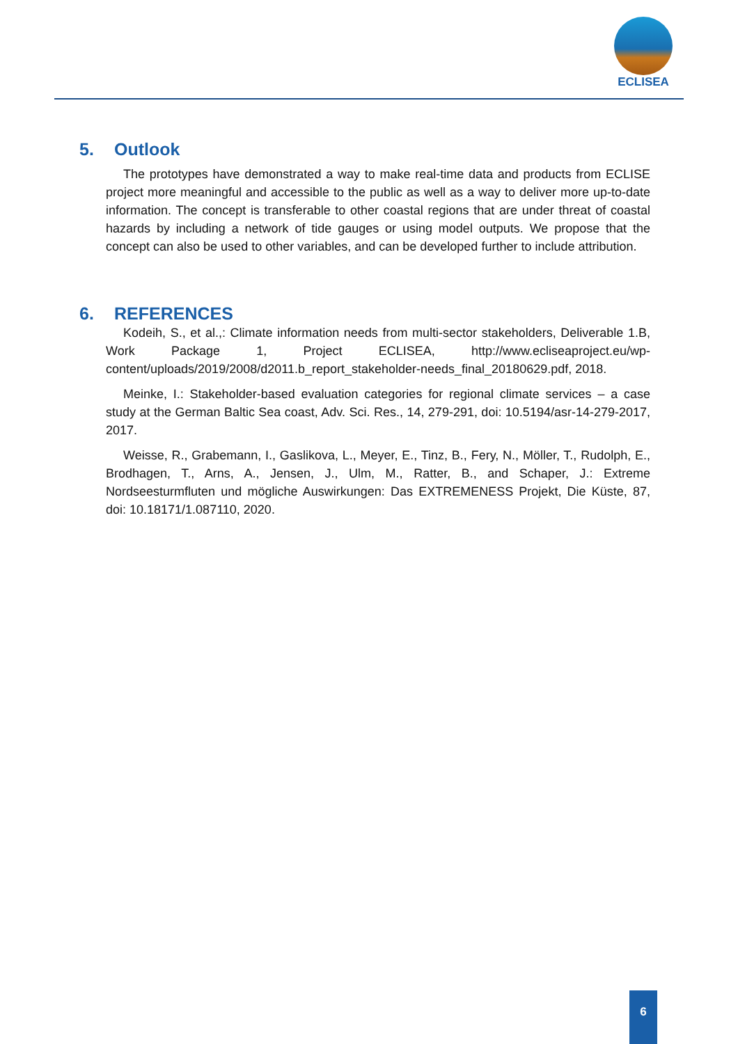ECLISEA
5. Outlook
The prototypes have demonstrated a way to make real-time data and products from ECLISE project more meaningful and accessible to the public as well as a way to deliver more up-to-date information. The concept is transferable to other coastal regions that are under threat of coastal hazards by including a network of tide gauges or using model outputs. We propose that the concept can also be used to other variables, and can be developed further to include attribution.
6. REFERENCES
Kodeih, S., et al.,: Climate information needs from multi-sector stakeholders, Deliverable 1.B, Work Package 1, Project ECLISEA, http://www.ecliseaproject.eu/wp-content/uploads/2019/2008/d2011.b_report_stakeholder-needs_final_20180629.pdf, 2018.
Meinke, I.: Stakeholder-based evaluation categories for regional climate services – a case study at the German Baltic Sea coast, Adv. Sci. Res., 14, 279-291, doi: 10.5194/asr-14-279-2017, 2017.
Weisse, R., Grabemann, I., Gaslikova, L., Meyer, E., Tinz, B., Fery, N., Möller, T., Rudolph, E., Brodhagen, T., Arns, A., Jensen, J., Ulm, M., Ratter, B., and Schaper, J.: Extreme Nordseesturmfluten und mögliche Auswirkungen: Das EXTREMENESS Projekt, Die Küste, 87, doi: 10.18171/1.087110, 2020.
6